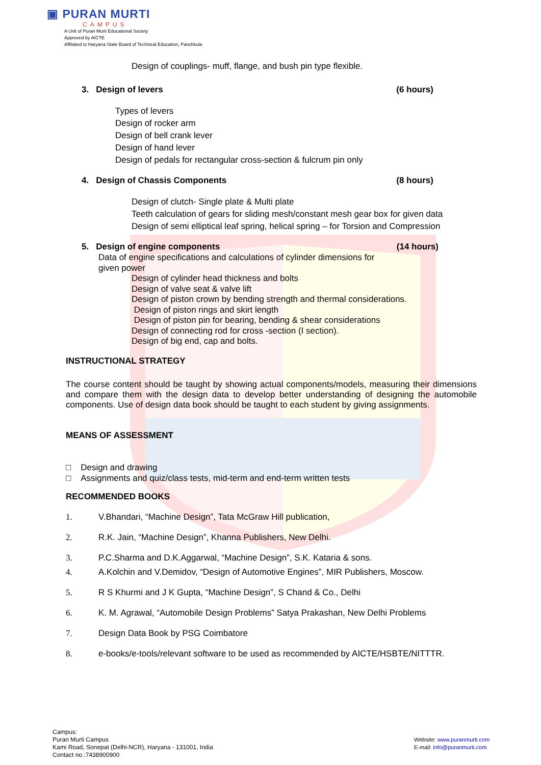▣ PURAN MURTI
CAMPUS
A Unit of Puran Murti Educational Society
Approved by AICTE
Affiliated to Haryana State Board of Technical Education, Panchkula
Design of couplings- muff, flange, and bush pin type flexible.
3. Design of levers (6 hours)
Types of levers
Design of rocker arm
Design of bell crank lever
Design of hand lever
Design of pedals for rectangular cross-section & fulcrum pin only
4. Design of Chassis Components (8 hours)
Design of clutch- Single plate & Multi plate
Teeth calculation of gears for sliding mesh/constant mesh gear box for given data
Design of semi elliptical leaf spring, helical spring – for Torsion and Compression
5. Design of engine components (14 hours)
Data of engine specifications and calculations of cylinder dimensions for given power
Design of cylinder head thickness and bolts
Design of valve seat & valve lift
Design of piston crown by bending strength and thermal considerations.
Design of piston rings and skirt length
Design of piston pin for bearing, bending & shear considerations
Design of connecting rod for cross -section (I section).
Design of big end, cap and bolts.
INSTRUCTIONAL STRATEGY
The course content should be taught by showing actual components/models, measuring their dimensions and compare them with the design data to develop better understanding of designing the automobile components. Use of design data book should be taught to each student by giving assignments.
MEANS OF ASSESSMENT
□ Design and drawing
□ Assignments and quiz/class tests, mid-term and end-term written tests
RECOMMENDED BOOKS
1. V.Bhandari, “Machine Design”, Tata McGraw Hill publication,
2. R.K. Jain, “Machine Design”, Khanna Publishers, New Delhi.
3. P.C.Sharma and D.K.Aggarwal, “Machine Design”, S.K. Kataria & sons.
4. A.Kolchin and V.Demidov, “Design of Automotive Engines”, MIR Publishers, Moscow.
5. R S Khurmi and J K Gupta, “Machine Design”, S Chand & Co., Delhi
6. K. M. Agrawal, “Automobile Design Problems” Satya Prakashan, New Delhi Problems
7. Design Data Book by PSG Coimbatore
8. e-books/e-tools/relevant software to be used as recommended by AICTE/HSBTE/NITTTR.
Campus:
Puran Murti Campus
Kami Road, Sonepat (Delhi-NCR), Haryana - 131001, India
Contact no.:7438900900
Website: www.puranmurti.com
E-mail: info@puranmurti.com